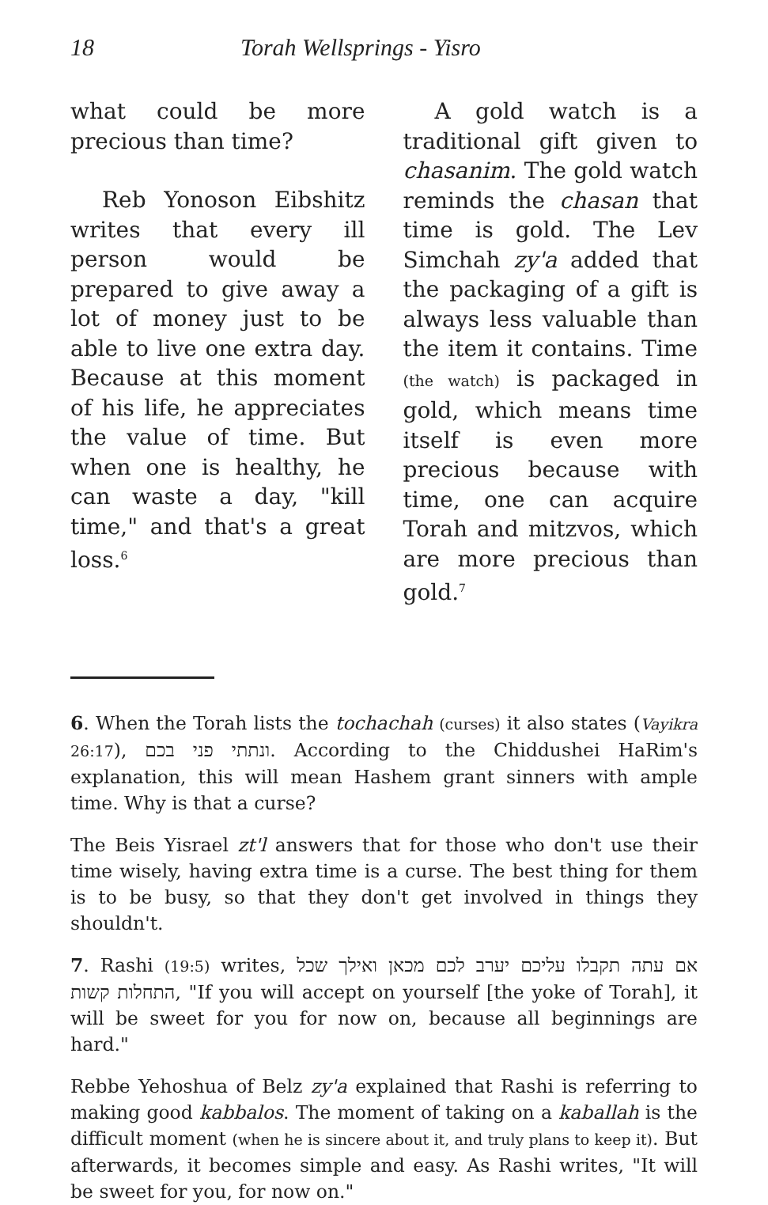18 Torah Wellsprings - Yisro
what could be more precious than time?
Reb Yonoson Eibshitz writes that every ill person would be prepared to give away a lot of money just to be able to live one extra day. Because at this moment of his life, he appreciates the value of time. But when one is healthy, he can waste a day, "kill time," and that's a great loss.<sup>6</sup>
A gold watch is a traditional gift given to chasanim. The gold watch reminds the chasan that time is gold. The Lev Simchah zy'a added that the packaging of a gift is always less valuable than the item it contains. Time (the watch) is packaged in gold, which means time itself is even more precious because with time, one can acquire Torah and mitzvos, which are more precious than gold.<sup>7</sup>
6. When the Torah lists the tochachah (curses) it also states (Vayikra 26:17), ונתתי פני בכם. According to the Chiddushei HaRim's explanation, this will mean Hashem grant sinners with ample time. Why is that a curse?
The Beis Yisrael zt'l answers that for those who don't use their time wisely, having extra time is a curse. The best thing for them is to be busy, so that they don't get involved in things they shouldn't.
7. Rashi (19:5) writes, אם עתה תקבלו עליכם יערב לכם מכאן ואילך שכל התחלות קשות, "If you will accept on yourself [the yoke of Torah], it will be sweet for you for now on, because all beginnings are hard."
Rebbe Yehoshua of Belz zy'a explained that Rashi is referring to making good kabbalos. The moment of taking on a kaballah is the difficult moment (when he is sincere about it, and truly plans to keep it). But afterwards, it becomes simple and easy. As Rashi writes, "It will be sweet for you, for now on."